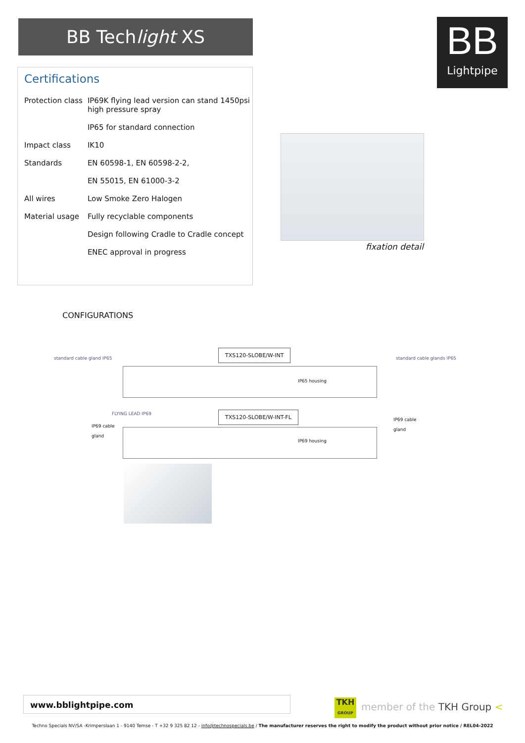BB Techlight XS
BB
Lightpipe
Certifications
| Protection class | IP69K flying lead version can stand 1450psi high pressure spray |
| | IP65 for standard connection |
| Impact class | IK10 |
| Standards | EN 60598-1, EN 60598-2-2, |
| | EN 55015, EN 61000-3-2 |
| All wires | Low Smoke Zero Halogen |
| Material usage | Fully recyclable components |
| | Design following Cradle to Cradle concept |
| | ENEC approval in progress |
fixation detail
CONFIGURATIONS
standard cable gland IP65
TXS120-SLOBE/W-INT
standard cable glands IP65
IP65 housing
FLYING LEAD IP69 TXS120-SLOBE/W-INT-FL
IP69 cable
gland
IP69 cable
gland
IP69 housing
www.bblightpipe.com
TKH
GROUP member of the TKH Group <
Techno Specials NV/SA -Krimperslaan 1 - 9140 Temse - T +32 9 325 82 12 - info@technospecials.be / The manufacturer reserves the right to modify the product without prior notice / REL04-2022